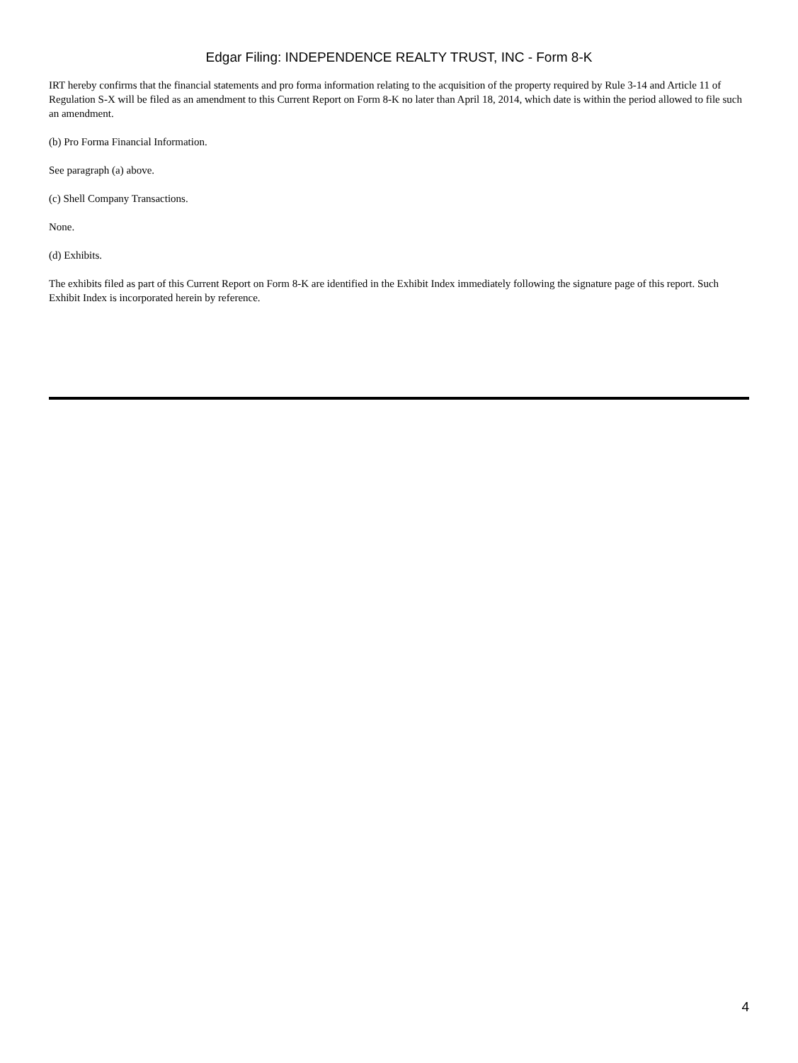Edgar Filing: INDEPENDENCE REALTY TRUST, INC - Form 8-K
IRT hereby confirms that the financial statements and pro forma information relating to the acquisition of the property required by Rule 3-14 and Article 11 of Regulation S-X will be filed as an amendment to this Current Report on Form 8-K no later than April 18, 2014, which date is within the period allowed to file such an amendment.
(b) Pro Forma Financial Information.
See paragraph (a) above.
(c) Shell Company Transactions.
None.
(d) Exhibits.
The exhibits filed as part of this Current Report on Form 8-K are identified in the Exhibit Index immediately following the signature page of this report. Such Exhibit Index is incorporated herein by reference.
4